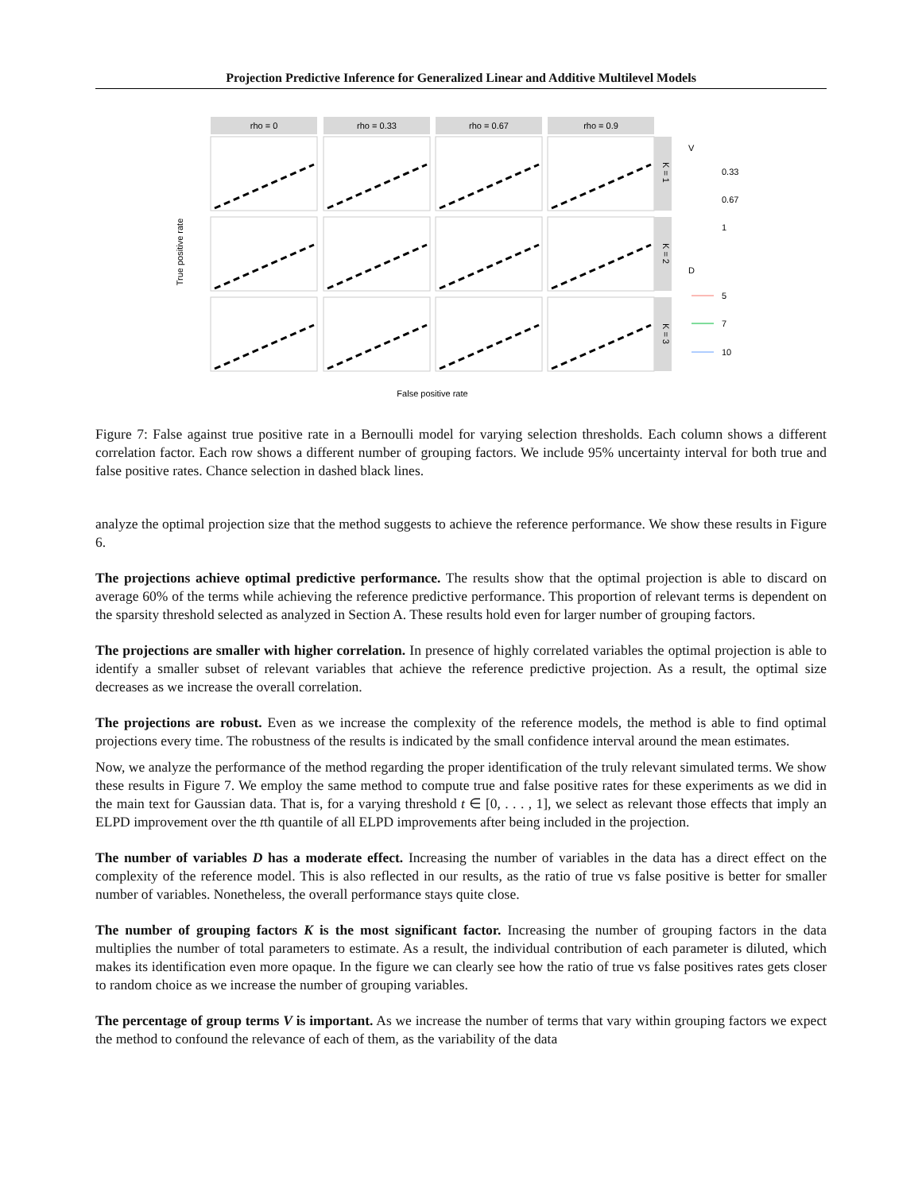Projection Predictive Inference for Generalized Linear and Additive Multilevel Models
rho = 0
rho = 0.33
rho = 0.67
rho = 0.9
K = 1
K = 2
K = 3
True positive rate
False positive rate
V
0.33
0.67
1
D
5
7
10
Figure 7: False against true positive rate in a Bernoulli model for varying selection thresholds. Each column shows a different correlation factor. Each row shows a different number of grouping factors. We include 95% uncertainty interval for both true and false positive rates. Chance selection in dashed black lines.
analyze the optimal projection size that the method suggests to achieve the reference performance. We show these results in Figure 6.
The projections achieve optimal predictive performance. The results show that the optimal projection is able to discard on average 60% of the terms while achieving the reference predictive performance. This proportion of relevant terms is dependent on the sparsity threshold selected as analyzed in Section A. These results hold even for larger number of grouping factors.
The projections are smaller with higher correlation. In presence of highly correlated variables the optimal projection is able to identify a smaller subset of relevant variables that achieve the reference predictive projection. As a result, the optimal size decreases as we increase the overall correlation.
The projections are robust. Even as we increase the complexity of the reference models, the method is able to find optimal projections every time. The robustness of the results is indicated by the small confidence interval around the mean estimates.
Now, we analyze the performance of the method regarding the proper identification of the truly relevant simulated terms. We show these results in Figure 7. We employ the same method to compute true and false positive rates for these experiments as we did in the main text for Gaussian data. That is, for a varying threshold t ∈ [0, . . . , 1], we select as relevant those effects that imply an ELPD improvement over the tth quantile of all ELPD improvements after being included in the projection.
The number of variables D has a moderate effect. Increasing the number of variables in the data has a direct effect on the complexity of the reference model. This is also reflected in our results, as the ratio of true vs false positive is better for smaller number of variables. Nonetheless, the overall performance stays quite close.
The number of grouping factors K is the most significant factor. Increasing the number of grouping factors in the data multiplies the number of total parameters to estimate. As a result, the individual contribution of each parameter is diluted, which makes its identification even more opaque. In the figure we can clearly see how the ratio of true vs false positives rates gets closer to random choice as we increase the number of grouping variables.
The percentage of group terms V is important. As we increase the number of terms that vary within grouping factors we expect the method to confound the relevance of each of them, as the variability of the data